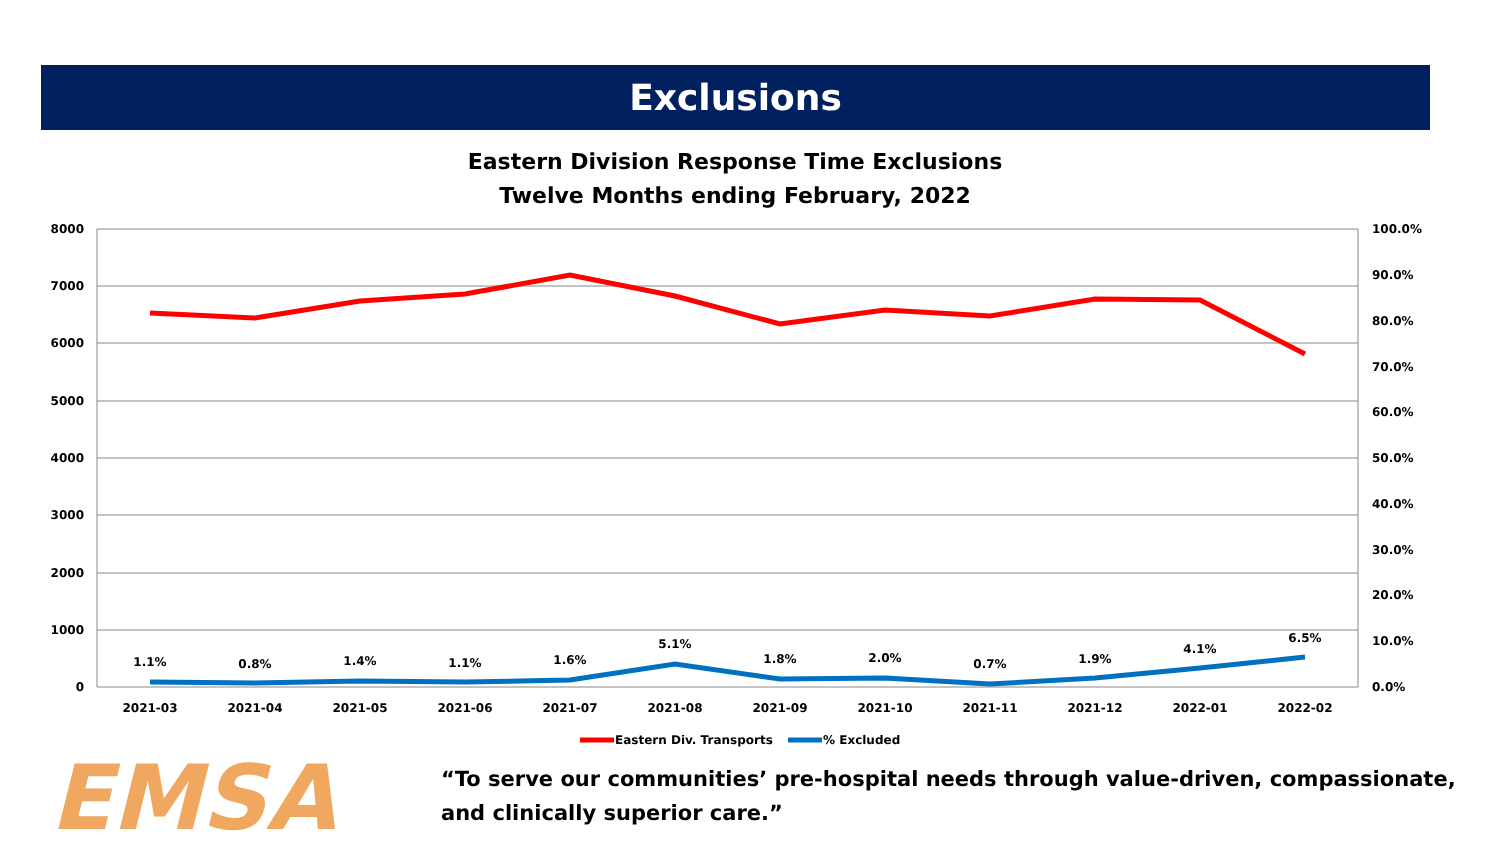Exclusions
Eastern Division Response Time Exclusions
Twelve Months ending February, 2022
8000
7000
6000
5000
4000
3000
2000
1000
0
100.0%
90.0%
80.0%
70.0%
60.0%
50.0%
40.0%
30.0%
20.0%
10.0%
0.0%
1.1%
0.8%
1.4%
1.1%
1.6%
5.1%
1.8%
2.0%
0.7%
1.9%
4.1%
6.5%
2021-03
2021-04
2021-05
2021-06
2021-07
2021-08
2021-09
2021-10
2021-11
2021-12
2022-01
2022-02
Eastern Div. Transports
% Excluded
EMSA
“To serve our communities’ pre-hospital needs through value-driven, compassionate, and clinically superior care.”